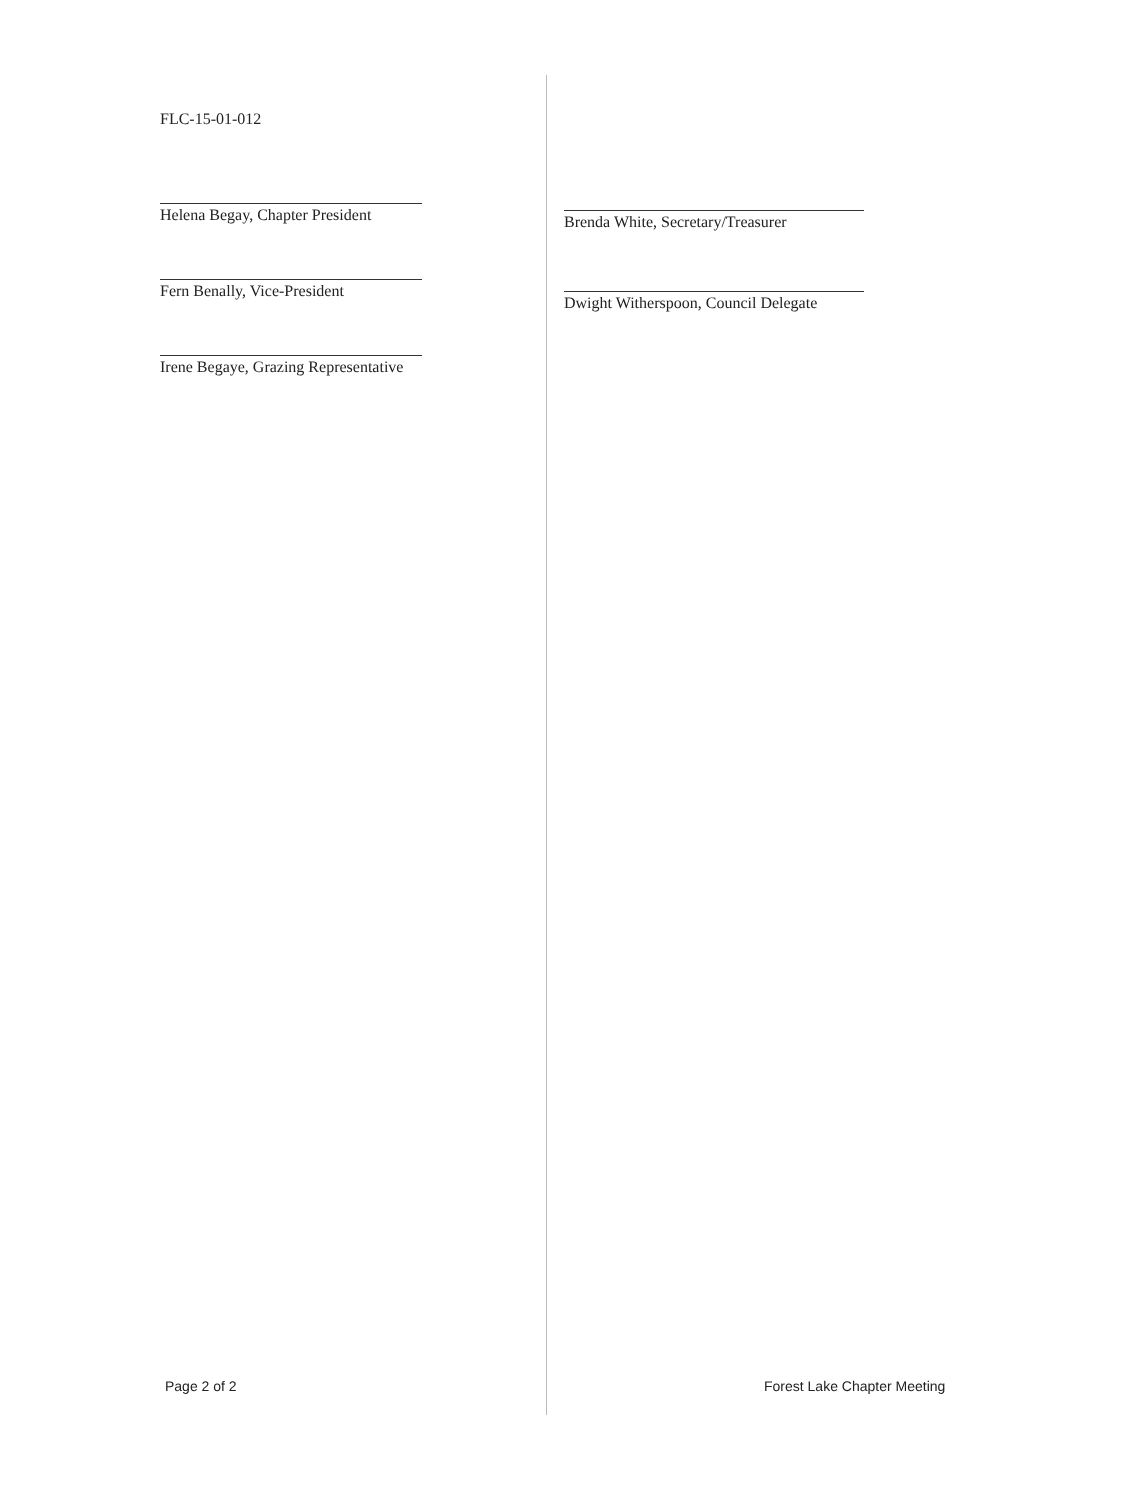FLC-15-01-012
Helena Begay, Chapter President
Fern Benally, Vice-President
Irene Begaye, Grazing Representative
Brenda White, Secretary/Treasurer
Dwight Witherspoon, Council Delegate
Page 2 of 2 Forest Lake Chapter Meeting